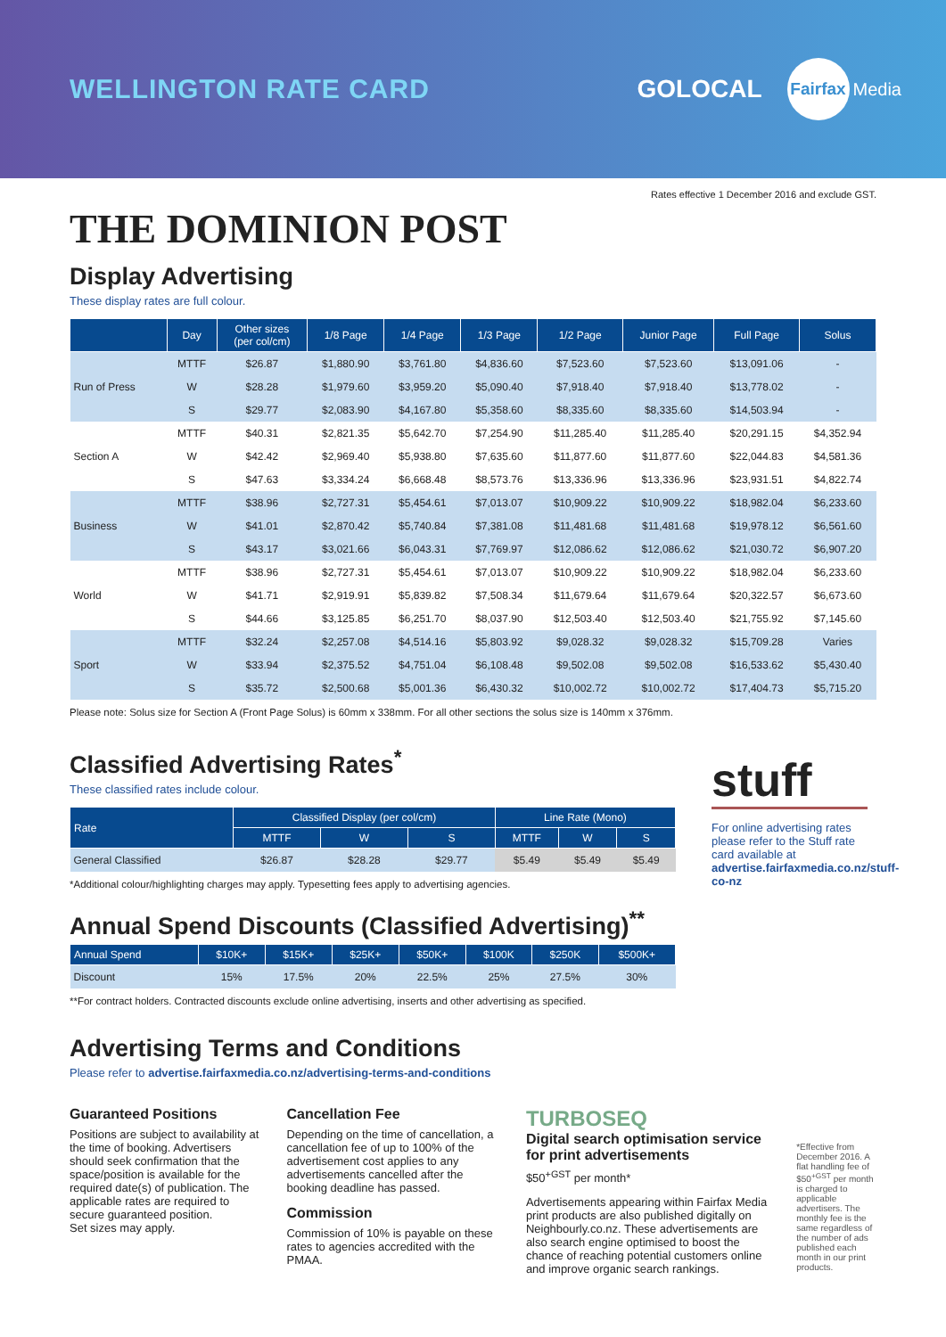WELLINGTON RATE CARD GOLOCAL Fairfax Media
Rates effective 1 December 2016 and exclude GST.
THE DOMINION POST
Display Advertising
These display rates are full colour.
| | Day | Other sizes (per col/cm) | 1/8 Page | 1/4 Page | 1/3 Page | 1/2 Page | Junior Page | Full Page | Solus |
| --- | --- | --- | --- | --- | --- | --- | --- | --- | --- |
| Run of Press | MTTF | $26.87 | $1,880.90 | $3,761.80 | $4,836.60 | $7,523.60 | $7,523.60 | $13,091.06 | - |
| | W | $28.28 | $1,979.60 | $3,959.20 | $5,090.40 | $7,918.40 | $7,918.40 | $13,778.02 | - |
| | S | $29.77 | $2,083.90 | $4,167.80 | $5,358.60 | $8,335.60 | $8,335.60 | $14,503.94 | - |
| Section A | MTTF | $40.31 | $2,821.35 | $5,642.70 | $7,254.90 | $11,285.40 | $11,285.40 | $20,291.15 | $4,352.94 |
| | W | $42.42 | $2,969.40 | $5,938.80 | $7,635.60 | $11,877.60 | $11,877.60 | $22,044.83 | $4,581.36 |
| | S | $47.63 | $3,334.24 | $6,668.48 | $8,573.76 | $13,336.96 | $13,336.96 | $23,931.51 | $4,822.74 |
| Business | MTTF | $38.96 | $2,727.31 | $5,454.61 | $7,013.07 | $10,909.22 | $10,909.22 | $18,982.04 | $6,233.60 |
| | W | $41.01 | $2,870.42 | $5,740.84 | $7,381.08 | $11,481.68 | $11,481.68 | $19,978.12 | $6,561.60 |
| | S | $43.17 | $3,021.66 | $6,043.31 | $7,769.97 | $12,086.62 | $12,086.62 | $21,030.72 | $6,907.20 |
| World | MTTF | $38.96 | $2,727.31 | $5,454.61 | $7,013.07 | $10,909.22 | $10,909.22 | $18,982.04 | $6,233.60 |
| | W | $41.71 | $2,919.91 | $5,839.82 | $7,508.34 | $11,679.64 | $11,679.64 | $20,322.57 | $6,673.60 |
| | S | $44.66 | $3,125.85 | $6,251.70 | $8,037.90 | $12,503.40 | $12,503.40 | $21,755.92 | $7,145.60 |
| Sport | MTTF | $32.24 | $2,257.08 | $4,514.16 | $5,803.92 | $9,028.32 | $9,028.32 | $15,709.28 | Varies |
| | W | $33.94 | $2,375.52 | $4,751.04 | $6,108.48 | $9,502.08 | $9,502.08 | $16,533.62 | $5,430.40 |
| | S | $35.72 | $2,500.68 | $5,001.36 | $6,430.32 | $10,002.72 | $10,002.72 | $17,404.73 | $5,715.20 |
Please note: Solus size for Section A (Front Page Solus) is 60mm x 338mm. For all other sections the solus size is 140mm x 376mm.
Classified Advertising Rates<sup>*</sup>
These classified rates include colour.
| Rate | Classified Display (per col/cm) | | | Line Rate (Mono) | | |
| --- | --- | --- | --- | --- | --- | --- |
| | MTTF | W | S | MTTF | W | S |
| General Classified | $26.87 | $28.28 | $29.77 | $5.49 | $5.49 | $5.49 |
*Additional colour/highlighting charges may apply. Typesetting fees apply to advertising agencies.
Annual Spend Discounts (Classified Advertising)<sup>**</sup>
| Annual Spend | $10K+ | $15K+ | $25K+ | $50K+ | $100K | $250K | $500K+ |
| --- | --- | --- | --- | --- | --- | --- | --- |
| Discount | 15% | 17.5% | 20% | 22.5% | 25% | 27.5% | 30% |
**For contract holders. Contracted discounts exclude online advertising, inserts and other advertising as specified.
stuff
For online advertising rates please refer to the Stuff rate card available at advertise.fairfaxmedia.co.nz/stuff-co-nz
Advertising Terms and Conditions
Please refer to advertise.fairfaxmedia.co.nz/advertising-terms-and-conditions
Guaranteed Positions
Positions are subject to availability at the time of booking. Advertisers should seek confirmation that the space/position is available for the required date(s) of publication. The applicable rates are required to secure guaranteed position.
Set sizes may apply.
Cancellation Fee
Depending on the time of cancellation, a cancellation fee of up to 100% of the advertisement cost applies to any advertisements cancelled after the booking deadline has passed.
Commission
Commission of 10% is payable on these rates to agencies accredited with the PMAA.
TURBOSEQ
Digital search optimisation service for print advertisements
$50<sup>+GST</sup> per month*
Advertisements appearing within Fairfax Media print products are also published digitally on Neighbourly.co.nz. These advertisements are also search engine optimised to boost the chance of reaching potential customers online and improve organic search rankings.
*Effective from December 2016. A flat handling fee of $50<sup>+GST</sup> per month is charged to applicable advertisers. The monthly fee is the same regardless of the number of ads published each month in our print products.